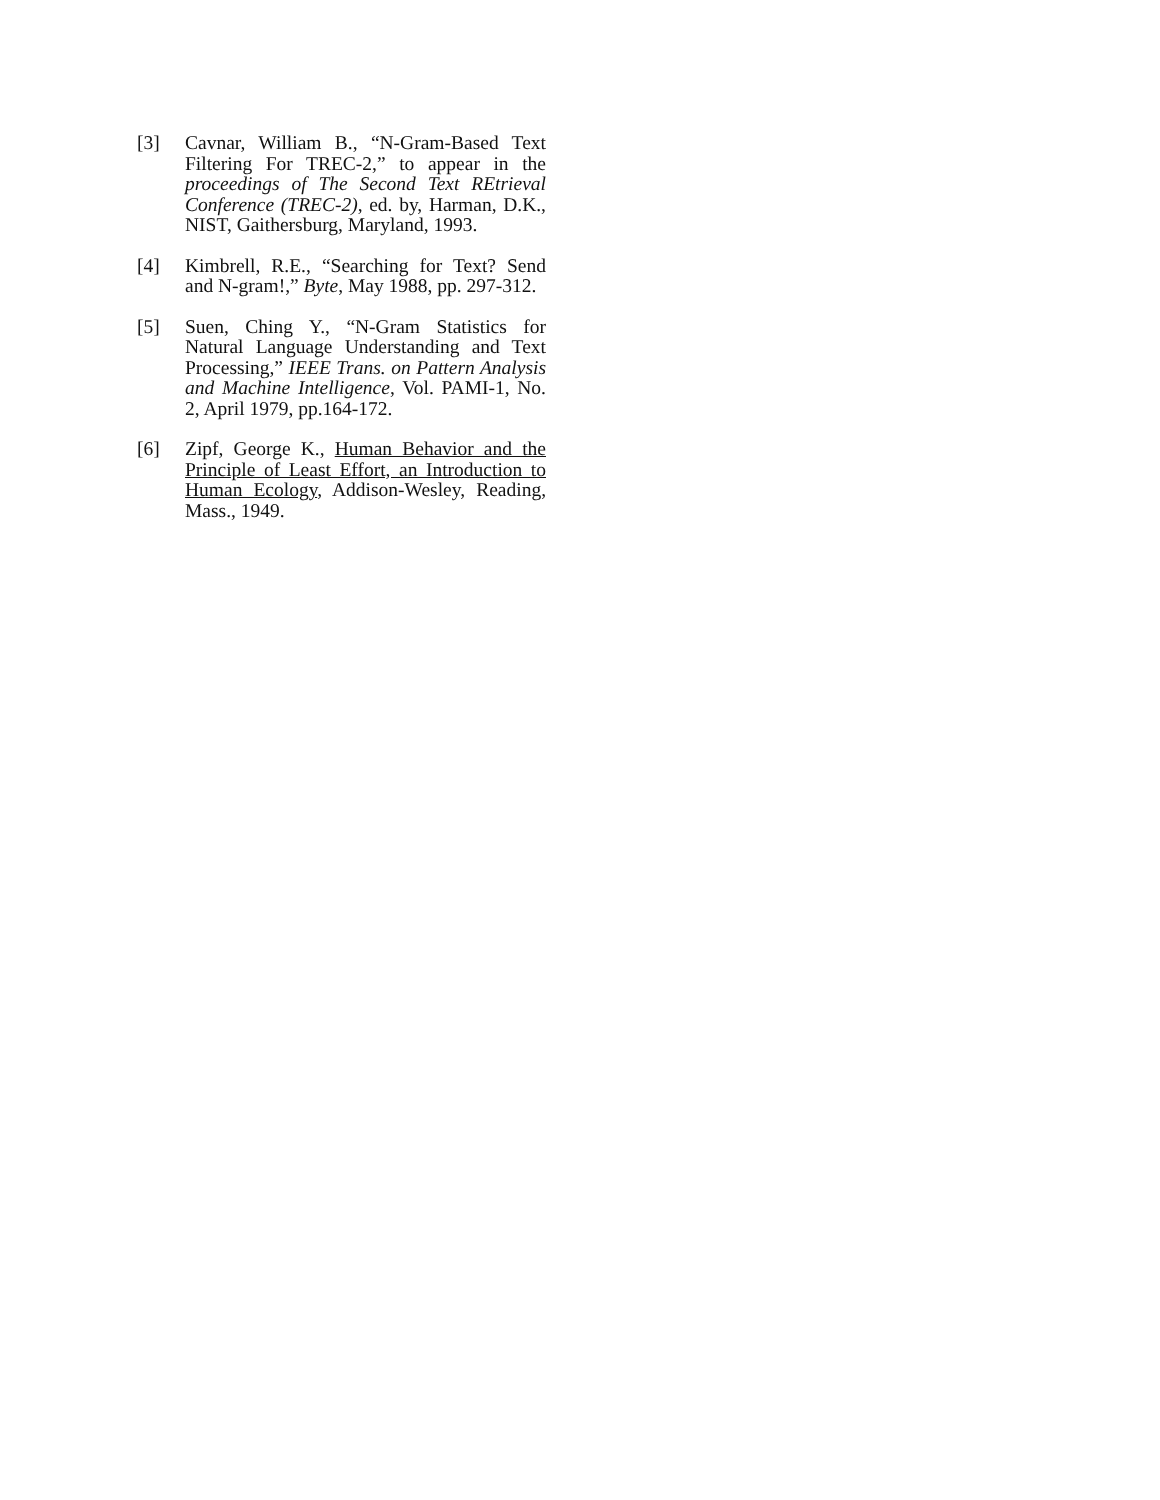[3] Cavnar, William B., “N-Gram-Based Text Filtering For TREC-2,” to appear in the proceedings of The Second Text REtrieval Conference (TREC-2), ed. by, Harman, D.K., NIST, Gaithersburg, Maryland, 1993.
[4] Kimbrell, R.E., “Searching for Text? Send and N-gram!,” Byte, May 1988, pp. 297-312.
[5] Suen, Ching Y., “N-Gram Statistics for Natural Language Understanding and Text Processing,” IEEE Trans. on Pattern Analysis and Machine Intelligence, Vol. PAMI-1, No. 2, April 1979, pp.164-172.
[6] Zipf, George K., Human Behavior and the Principle of Least Effort, an Introduction to Human Ecology, Addison-Wesley, Reading, Mass., 1949.